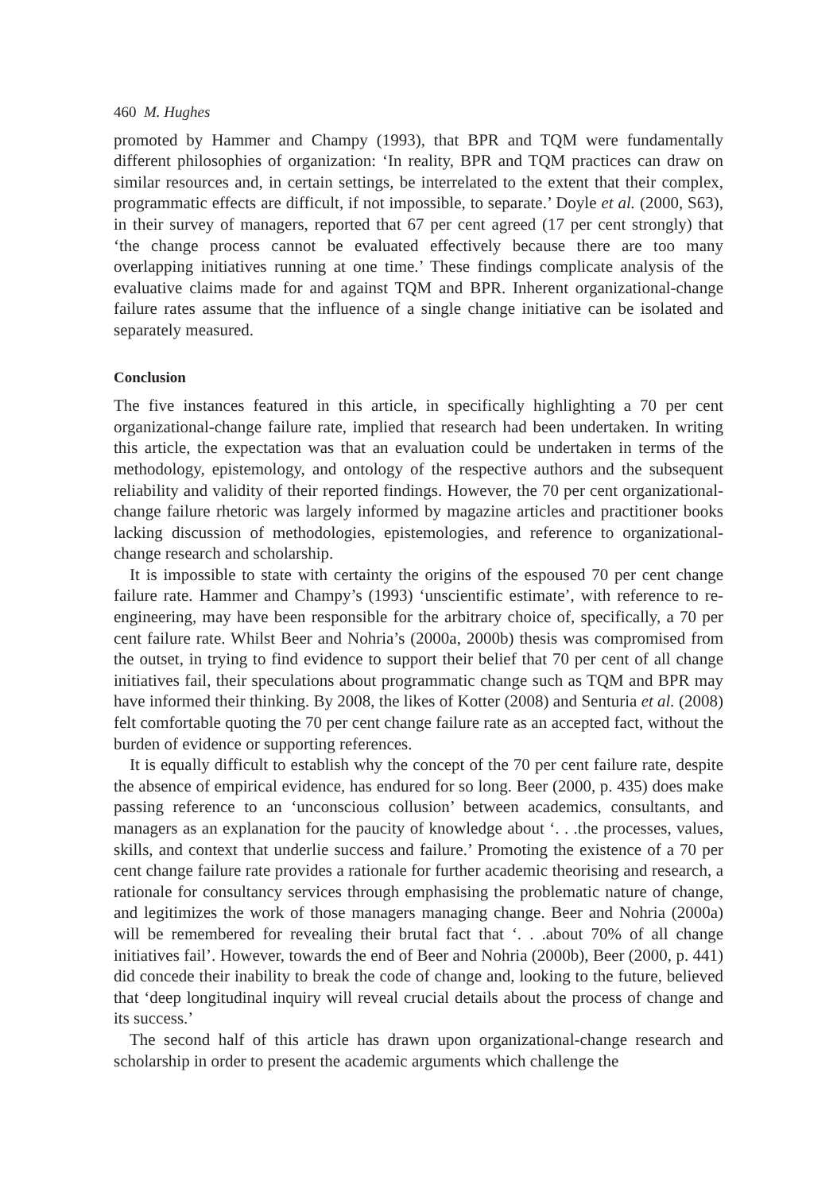460 M. Hughes
promoted by Hammer and Champy (1993), that BPR and TQM were fundamentally different philosophies of organization: ‘In reality, BPR and TQM practices can draw on similar resources and, in certain settings, be interrelated to the extent that their complex, programmatic effects are difficult, if not impossible, to separate.’ Doyle et al. (2000, S63), in their survey of managers, reported that 67 per cent agreed (17 per cent strongly) that ‘the change process cannot be evaluated effectively because there are too many overlapping initiatives running at one time.’ These findings complicate analysis of the evaluative claims made for and against TQM and BPR. Inherent organizational-change failure rates assume that the influence of a single change initiative can be isolated and separately measured.
Conclusion
The five instances featured in this article, in specifically highlighting a 70 per cent organizational-change failure rate, implied that research had been undertaken. In writing this article, the expectation was that an evaluation could be undertaken in terms of the methodology, epistemology, and ontology of the respective authors and the subsequent reliability and validity of their reported findings. However, the 70 per cent organizational-change failure rhetoric was largely informed by magazine articles and practitioner books lacking discussion of methodologies, epistemologies, and reference to organizational-change research and scholarship.
It is impossible to state with certainty the origins of the espoused 70 per cent change failure rate. Hammer and Champy’s (1993) ‘unscientific estimate’, with reference to re-engineering, may have been responsible for the arbitrary choice of, specifically, a 70 per cent failure rate. Whilst Beer and Nohria’s (2000a, 2000b) thesis was compromised from the outset, in trying to find evidence to support their belief that 70 per cent of all change initiatives fail, their speculations about programmatic change such as TQM and BPR may have informed their thinking. By 2008, the likes of Kotter (2008) and Senturia et al. (2008) felt comfortable quoting the 70 per cent change failure rate as an accepted fact, without the burden of evidence or supporting references.
It is equally difficult to establish why the concept of the 70 per cent failure rate, despite the absence of empirical evidence, has endured for so long. Beer (2000, p. 435) does make passing reference to an ‘unconscious collusion’ between academics, consultants, and managers as an explanation for the paucity of knowledge about ‘. . .the processes, values, skills, and context that underlie success and failure.’ Promoting the existence of a 70 per cent change failure rate provides a rationale for further academic theorising and research, a rationale for consultancy services through emphasising the problematic nature of change, and legitimizes the work of those managers managing change. Beer and Nohria (2000a) will be remembered for revealing their brutal fact that ‘. . .about 70% of all change initiatives fail’. However, towards the end of Beer and Nohria (2000b), Beer (2000, p. 441) did concede their inability to break the code of change and, looking to the future, believed that ‘deep longitudinal inquiry will reveal crucial details about the process of change and its success.’
The second half of this article has drawn upon organizational-change research and scholarship in order to present the academic arguments which challenge the